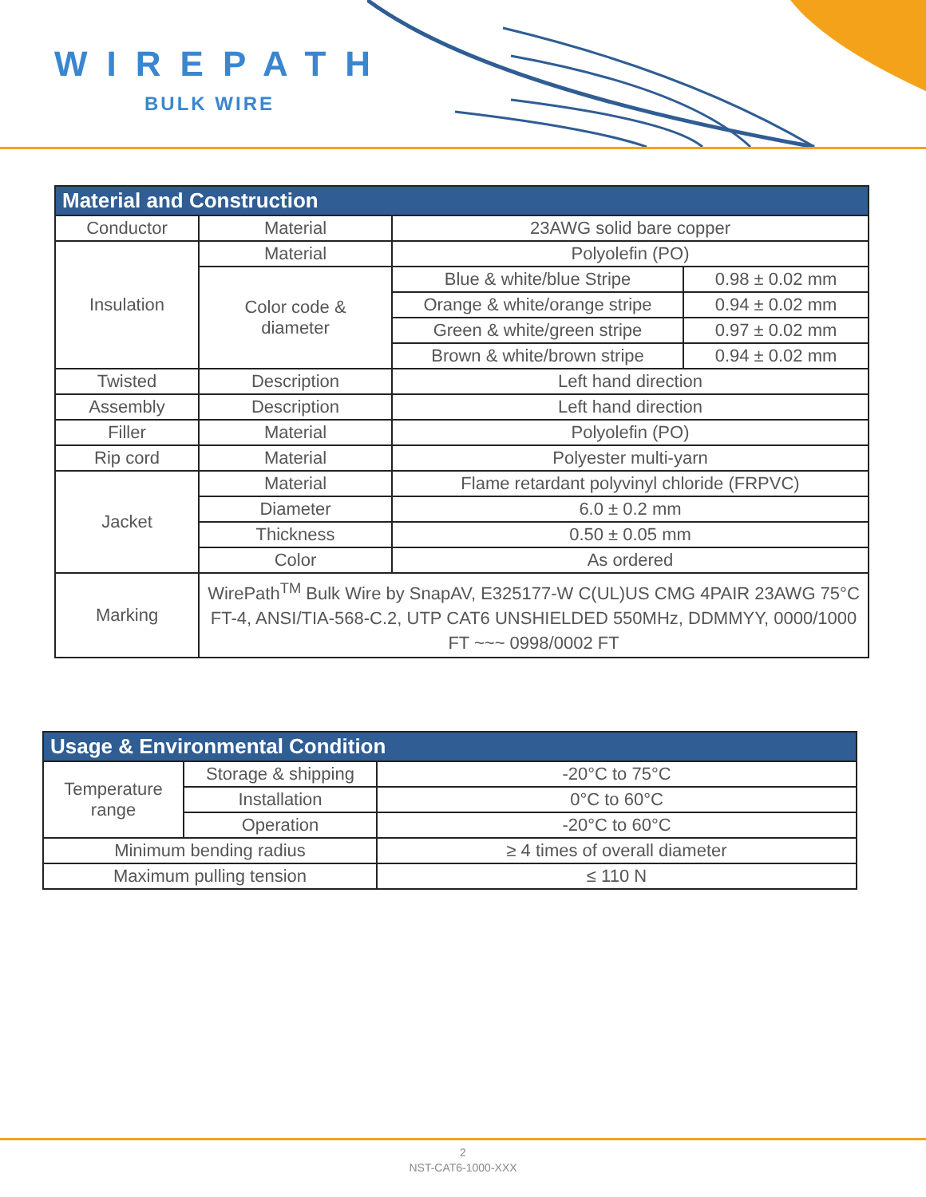WIREPATH
BULK WIRE
| Material and Construction | | | |
| --- | --- | --- | --- |
| Conductor | Material | 23AWG solid bare copper | |
| Insulation | Material | Polyolefin (PO) | |
| | Color code & diameter | Blue & white/blue Stripe | 0.98 ± 0.02 mm |
| | | Orange & white/orange stripe | 0.94 ± 0.02 mm |
| | | Green & white/green stripe | 0.97 ± 0.02 mm |
| | | Brown & white/brown stripe | 0.94 ± 0.02 mm |
| Twisted | Description | Left hand direction | |
| Assembly | Description | Left hand direction | |
| Filler | Material | Polyolefin (PO) | |
| Rip cord | Material | Polyester multi-yarn | |
| Jacket | Material | Flame retardant polyvinyl chloride (FRPVC) | |
| | Diameter | 6.0 ± 0.2 mm | |
| | Thickness | 0.50 ± 0.05 mm | |
| | Color | As ordered | |
| Marking | WirePath<sup>TM</sup> Bulk Wire by SnapAV, E325177-W C(UL)US CMG 4PAIR 23AWG 75°C FT-4, ANSI/TIA-568-C.2, UTP CAT6 UNSHIELDED 550MHz, DDMMYY, 0000/1000 FT ~~~ 0998/0002 FT | | |
| Usage & Environmental Condition | | |
| --- | --- | --- |
| Temperature range | Storage & shipping | -20°C to 75°C |
| | Installation | 0°C to 60°C |
| | Operation | -20°C to 60°C |
| Minimum bending radius | | ≥ 4 times of overall diameter |
| Maximum pulling tension | | ≤ 110 N |
2
NST-CAT6-1000-XXX